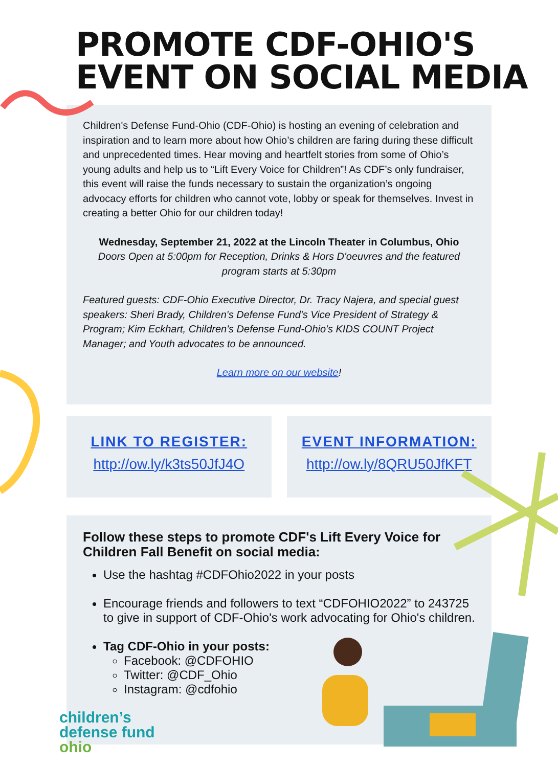PROMOTE CDF-OHIO'S
EVENT ON SOCIAL MEDIA
Children's Defense Fund-Ohio (CDF-Ohio) is hosting an evening of celebration and inspiration and to learn more about how Ohio’s children are faring during these difficult and unprecedented times. Hear moving and heartfelt stories from some of Ohio’s young adults and help us to “Lift Every Voice for Children”! As CDF’s only fundraiser, this event will raise the funds necessary to sustain the organization’s ongoing advocacy efforts for children who cannot vote, lobby or speak for themselves. Invest in creating a better Ohio for our children today!
Wednesday, September 21, 2022 at the Lincoln Theater in Columbus, Ohio
Doors Open at 5:00pm for Reception, Drinks & Hors D'oeuvres and the featured program starts at 5:30pm
Featured guests: CDF-Ohio Executive Director, Dr. Tracy Najera, and special guest speakers: Sheri Brady, Children's Defense Fund's Vice President of Strategy & Program; Kim Eckhart, Children's Defense Fund-Ohio's KIDS COUNT Project Manager; and Youth advocates to be announced.
Learn more on our website!
LINK TO REGISTER:
http://ow.ly/k3ts50JfJ4O
EVENT INFORMATION:
http://ow.ly/8QRU50JfKFT
Follow these steps to promote CDF's Lift Every Voice for Children Fall Benefit on social media:
Use the hashtag #CDFOhio2022 in your posts
Encourage friends and followers to text “CDFOHIO2022” to 243725 to give in support of CDF-Ohio's work advocating for Ohio's children.
Tag CDF-Ohio in your posts:
Facebook: @CDFOHIO
Twitter: @CDF_Ohio
Instagram: @cdfohio
children’s
defense fund
ohio